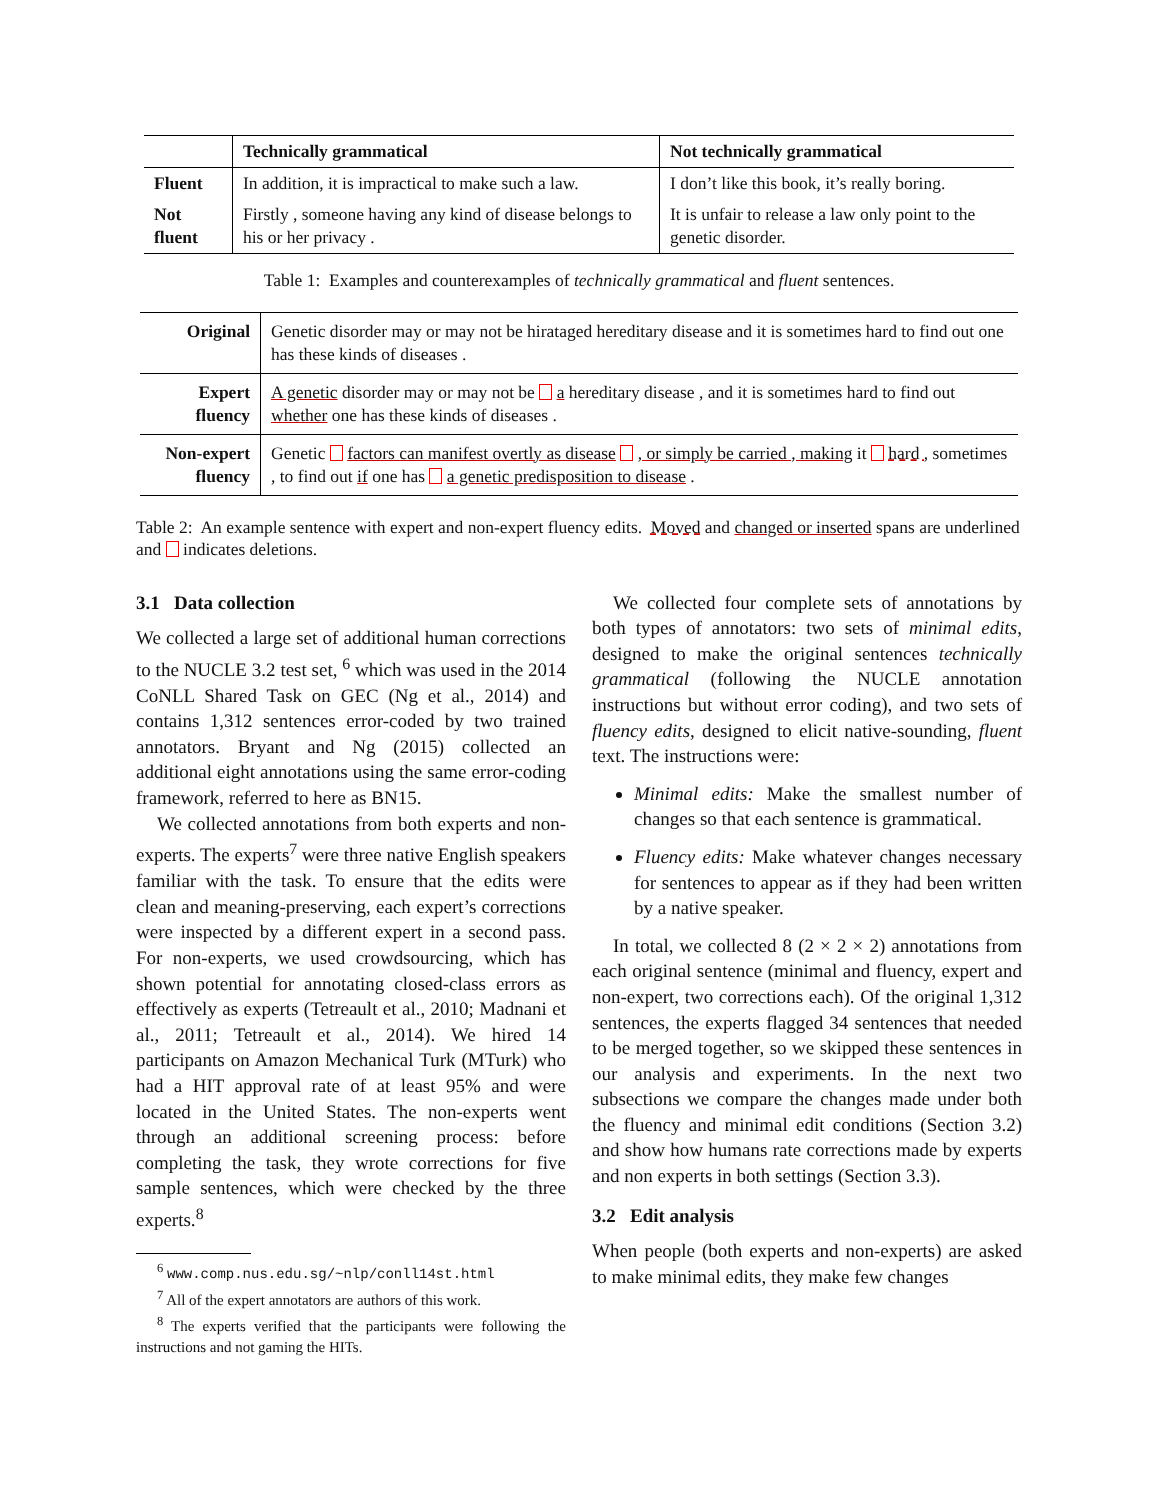| | Technically grammatical | Not technically grammatical |
| --- | --- | --- |
| Fluent | In addition, it is impractical to make such a law. | I don’t like this book, it’s really boring. |
| Not fluent | Firstly , someone having any kind of disease belongs to his or her privacy . | It is unfair to release a law only point to the genetic disorder. |
Table 1: Examples and counterexamples of technically grammatical and fluent sentences.
| Original | Genetic disorder may or may not be hirataged hereditary disease and it is sometimes hard to find out one has these kinds of diseases . |
| Expert fluency | A genetic disorder may or may not be a hereditary disease , and it is sometimes hard to find out whether one has these kinds of diseases . |
| Non-expert fluency | Genetic factors can manifest overtly as disease , or simply be carried , making it hard , sometimes , to find out if one has a genetic predisposition to disease . |
Table 2: An example sentence with expert and non-expert fluency edits. Moved and changed or inserted spans are underlined and indicates deletions.
3.1 Data collection
We collected a large set of additional human corrections to the NUCLE 3.2 test set, <sup>6</sup> which was used in the 2014 CoNLL Shared Task on GEC (Ng et al., 2014) and contains 1,312 sentences error-coded by two trained annotators. Bryant and Ng (2015) collected an additional eight annotations using the same error-coding framework, referred to here as BN15.
We collected annotations from both experts and non-experts. The experts<sup>7</sup> were three native English speakers familiar with the task. To ensure that the edits were clean and meaning-preserving, each expert’s corrections were inspected by a different expert in a second pass. For non-experts, we used crowdsourcing, which has shown potential for annotating closed-class errors as effectively as experts (Tetreault et al., 2010; Madnani et al., 2011; Tetreault et al., 2014). We hired 14 participants on Amazon Mechanical Turk (MTurk) who had a HIT approval rate of at least 95% and were located in the United States. The non-experts went through an additional screening process: before completing the task, they wrote corrections for five sample sentences, which were checked by the three experts.<sup>8</sup>
<sup>6</sup> www.comp.nus.edu.sg/~nlp/conll14st.html
<sup>7</sup> All of the expert annotators are authors of this work.
<sup>8</sup> The experts verified that the participants were following the instructions and not gaming the HITs.
We collected four complete sets of annotations by both types of annotators: two sets of minimal edits, designed to make the original sentences technically grammatical (following the NUCLE annotation instructions but without error coding), and two sets of fluency edits, designed to elicit native-sounding, fluent text. The instructions were:
Minimal edits: Make the smallest number of changes so that each sentence is grammatical.
Fluency edits: Make whatever changes necessary for sentences to appear as if they had been written by a native speaker.
In total, we collected 8 (2 × 2 × 2) annotations from each original sentence (minimal and fluency, expert and non-expert, two corrections each). Of the original 1,312 sentences, the experts flagged 34 sentences that needed to be merged together, so we skipped these sentences in our analysis and experiments. In the next two subsections we compare the changes made under both the fluency and minimal edit conditions (Section 3.2) and show how humans rate corrections made by experts and non experts in both settings (Section 3.3).
3.2 Edit analysis
When people (both experts and non-experts) are asked to make minimal edits, they make few changes